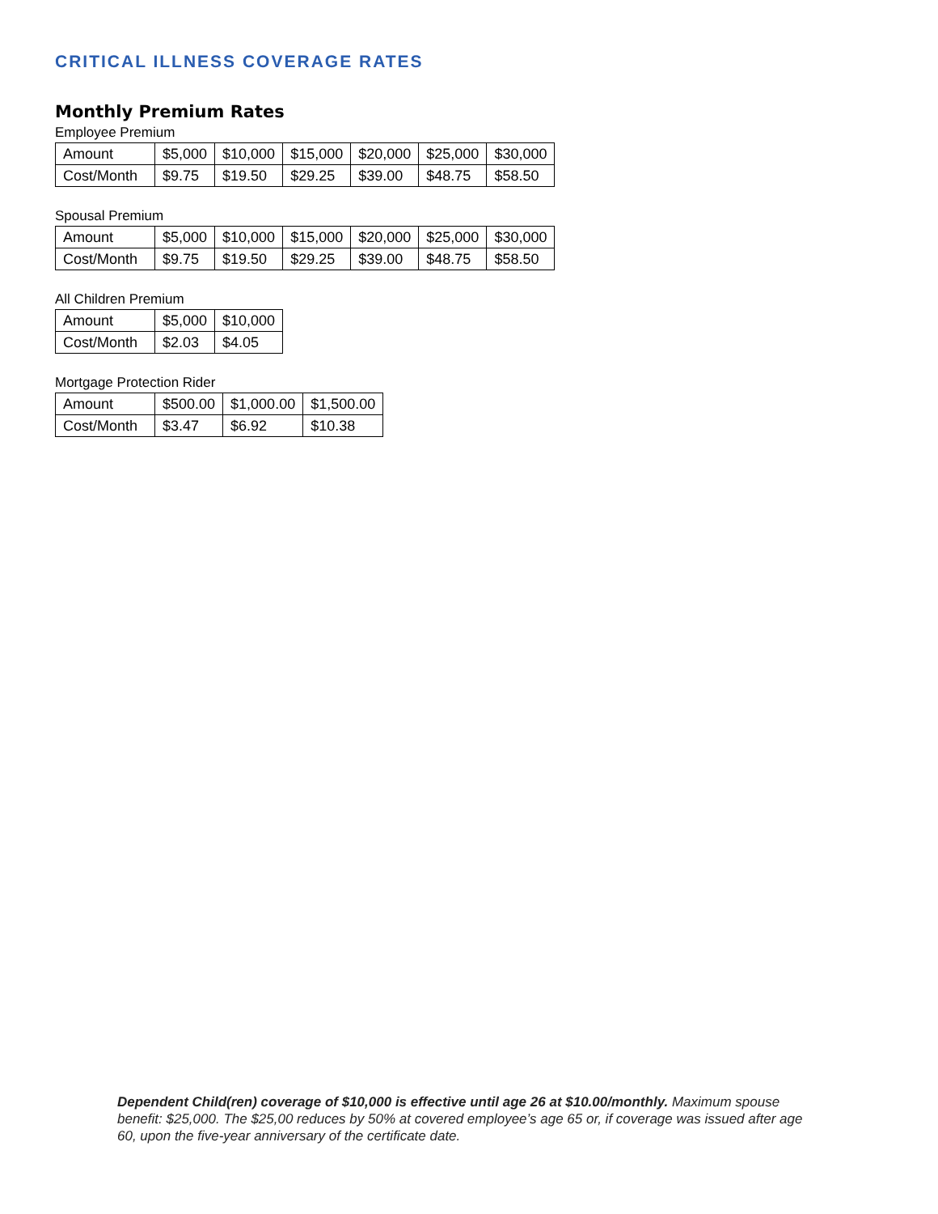CRITICAL ILLNESS COVERAGE RATES
Monthly Premium Rates
Employee Premium
| Amount | $5,000 | $10,000 | $15,000 | $20,000 | $25,000 | $30,000 |
| Cost/Month | $9.75 | $19.50 | $29.25 | $39.00 | $48.75 | $58.50 |
Spousal Premium
| Amount | $5,000 | $10,000 | $15,000 | $20,000 | $25,000 | $30,000 |
| Cost/Month | $9.75 | $19.50 | $29.25 | $39.00 | $48.75 | $58.50 |
All Children Premium
| Amount | $5,000 | $10,000 |
| Cost/Month | $2.03 | $4.05 |
Mortgage Protection Rider
| Amount | $500.00 | $1,000.00 | $1,500.00 |
| Cost/Month | $3.47 | $6.92 | $10.38 |
Dependent Child(ren) coverage of $10,000 is effective until age 26 at $10.00/monthly. Maximum spouse benefit: $25,000. The $25,00 reduces by 50% at covered employee’s age 65 or, if coverage was issued after age 60, upon the five-year anniversary of the certificate date.